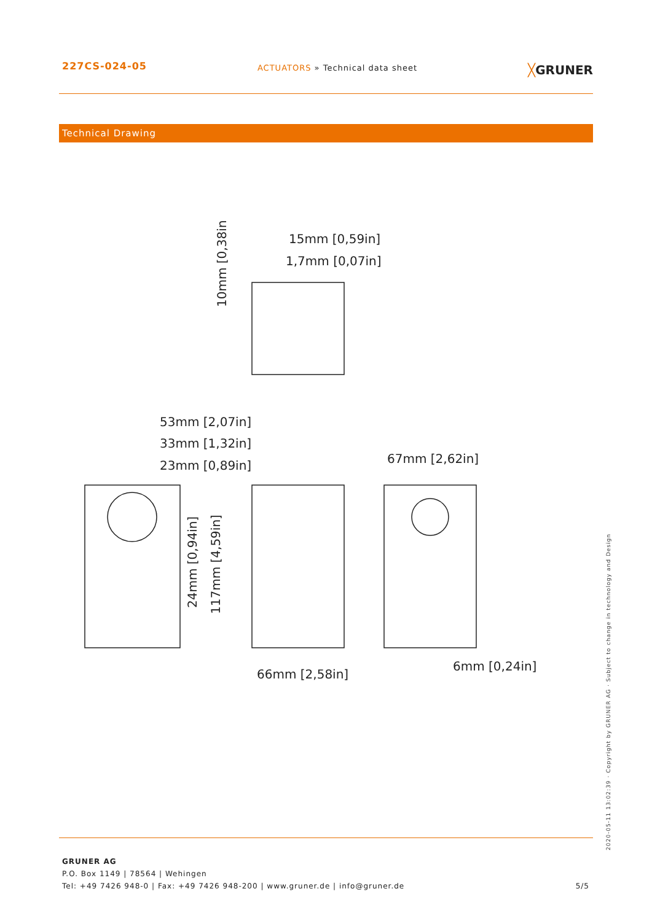227CS-024-05
ACTUATORS » Technical data sheet
╳GRUNER
Technical Drawing
15mm [0,59in]
1,7mm [0,07in]
53mm [2,07in]
33mm [1,32in]
23mm [0,89in]
67mm [2,62in]
66mm [2,58in]
6mm [0,24in]
10mm [0,38in]
24mm [0,94in]
117mm [4,59in]
2020-05-11 13:02:39 · Copyright by GRUNER AG · Subject to change in technology and Design
GRUNER AG
P.O. Box 1149 | 78564 | Wehingen
Tel: +49 7426 948-0 | Fax: +49 7426 948-200 | www.gruner.de | info@gruner.de
5/5